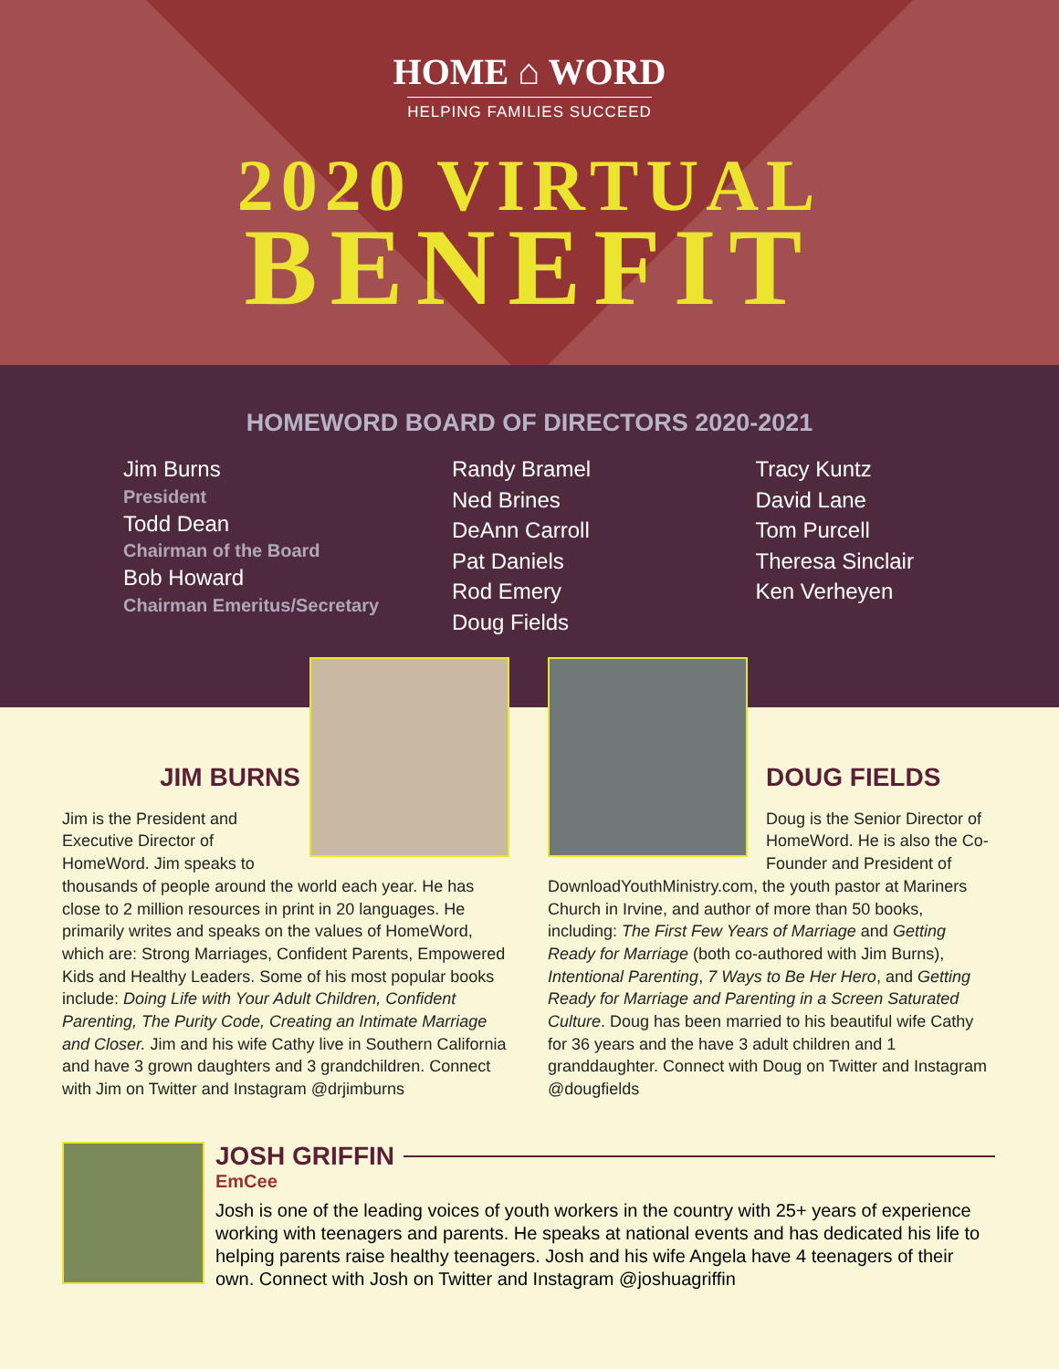HOME ⌂ WORD
HELPING FAMILIES SUCCEED
2020 VIRTUAL
BENEFIT
HOMEWORD BOARD OF DIRECTORS 2020-2021
Jim Burns
President
Todd Dean
Chairman of the Board
Bob Howard
Chairman Emeritus/Secretary
Randy Bramel
Ned Brines
DeAnn Carroll
Pat Daniels
Rod Emery
Doug Fields
Tracy Kuntz
David Lane
Tom Purcell
Theresa Sinclair
Ken Verheyen
JIM BURNS
Jim is the President and Executive Director of HomeWord. Jim speaks to thousands of people around the world each year. He has close to 2 million resources in print in 20 languages. He primarily writes and speaks on the values of HomeWord, which are: Strong Marriages, Confident Parents, Empowered Kids and Healthy Leaders. Some of his most popular books include: Doing Life with Your Adult Children, Confident Parenting, The Purity Code, Creating an Intimate Marriage and Closer. Jim and his wife Cathy live in Southern California and have 3 grown daughters and 3 grandchildren. Connect with Jim on Twitter and Instagram @drjimburns
DOUG FIELDS
Doug is the Senior Director of HomeWord. He is also the Co-Founder and President of DownloadYouthMinistry.com, the youth pastor at Mariners Church in Irvine, and author of more than 50 books, including: The First Few Years of Marriage and Getting Ready for Marriage (both co-authored with Jim Burns), Intentional Parenting, 7 Ways to Be Her Hero, and Getting Ready for Marriage and Parenting in a Screen Saturated Culture. Doug has been married to his beautiful wife Cathy for 36 years and the have 3 adult children and 1 granddaughter. Connect with Doug on Twitter and Instagram @dougfields
JOSH GRIFFIN
EmCee
Josh is one of the leading voices of youth workers in the country with 25+ years of experience working with teenagers and parents. He speaks at national events and has dedicated his life to helping parents raise healthy teenagers. Josh and his wife Angela have 4 teenagers of their own. Connect with Josh on Twitter and Instagram @joshuagriffin